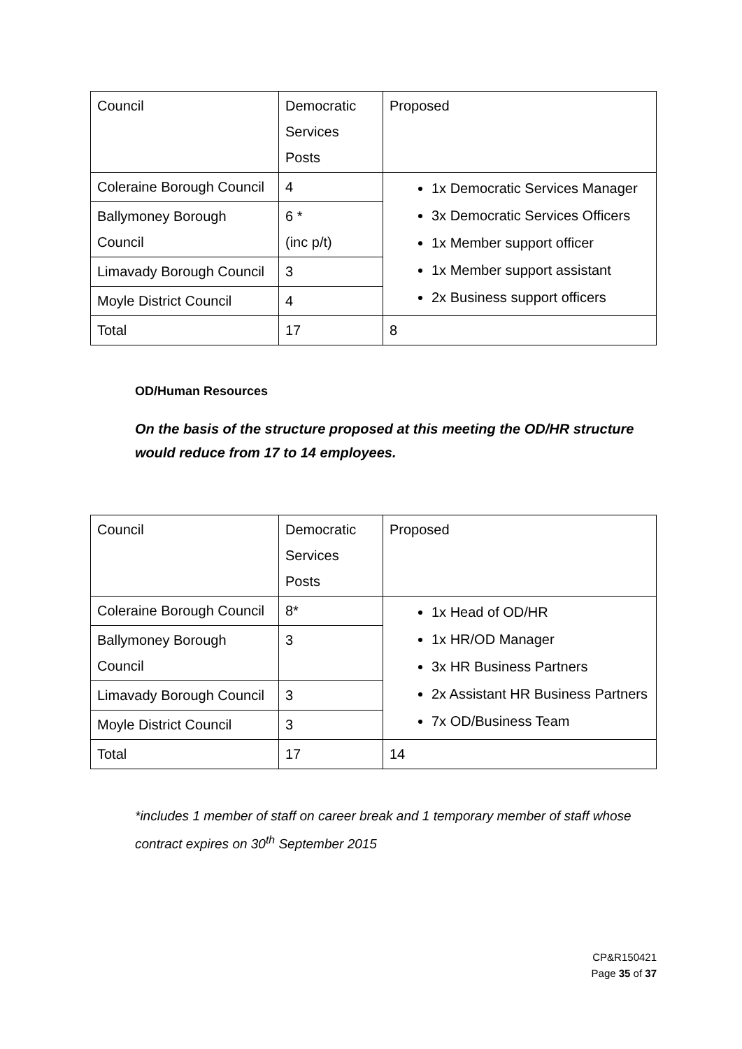| Council | Democratic Services Posts | Proposed |
| Coleraine Borough Council | 4 | 1x Democratic Services Manager 3x Democratic Services Officers 1x Member support officer 1x Member support assistant 2x Business support officers |
| Ballymoney Borough Council | 6 * (inc p/t) | |
| Limavady Borough Council | 3 | |
| Moyle District Council | 4 | |
| Total | 17 | 8 |
OD/Human Resources
On the basis of the structure proposed at this meeting the OD/HR structure would reduce from 17 to 14 employees.
| Council | Democratic Services Posts | Proposed |
| Coleraine Borough Council | 8* | 1x Head of OD/HR 1x HR/OD Manager 3x HR Business Partners 2x Assistant HR Business Partners 7x OD/Business Team |
| Ballymoney Borough Council | 3 | |
| Limavady Borough Council | 3 | |
| Moyle District Council | 3 | |
| Total | 17 | 14 |
*includes 1 member of staff on career break and 1 temporary member of staff whose contract expires on 30<sup>th</sup> September 2015
CP&R150421
Page 35 of 37